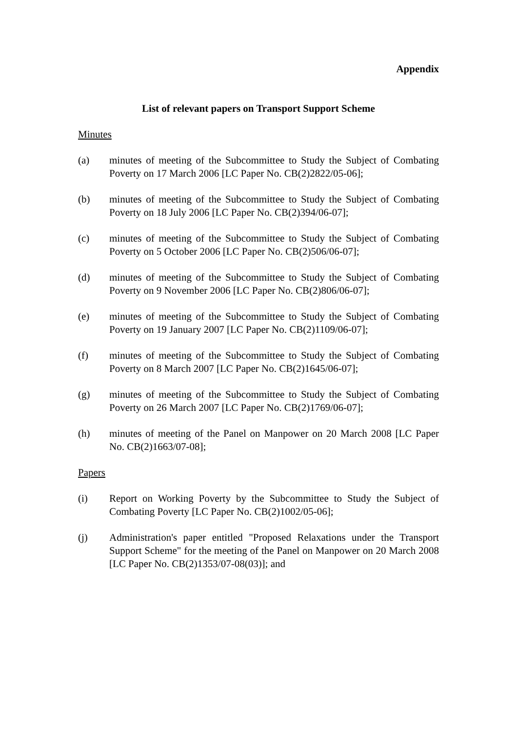Appendix
List of relevant papers on Transport Support Scheme
Minutes
(a) minutes of meeting of the Subcommittee to Study the Subject of Combating Poverty on 17 March 2006 [LC Paper No. CB(2)2822/05-06];
(b) minutes of meeting of the Subcommittee to Study the Subject of Combating Poverty on 18 July 2006 [LC Paper No. CB(2)394/06-07];
(c) minutes of meeting of the Subcommittee to Study the Subject of Combating Poverty on 5 October 2006 [LC Paper No. CB(2)506/06-07];
(d) minutes of meeting of the Subcommittee to Study the Subject of Combating Poverty on 9 November 2006 [LC Paper No. CB(2)806/06-07];
(e) minutes of meeting of the Subcommittee to Study the Subject of Combating Poverty on 19 January 2007 [LC Paper No. CB(2)1109/06-07];
(f) minutes of meeting of the Subcommittee to Study the Subject of Combating Poverty on 8 March 2007 [LC Paper No. CB(2)1645/06-07];
(g) minutes of meeting of the Subcommittee to Study the Subject of Combating Poverty on 26 March 2007 [LC Paper No. CB(2)1769/06-07];
(h) minutes of meeting of the Panel on Manpower on 20 March 2008 [LC Paper No. CB(2)1663/07-08];
Papers
(i) Report on Working Poverty by the Subcommittee to Study the Subject of Combating Poverty [LC Paper No. CB(2)1002/05-06];
(j) Administration's paper entitled "Proposed Relaxations under the Transport Support Scheme" for the meeting of the Panel on Manpower on 20 March 2008 [LC Paper No. CB(2)1353/07-08(03)]; and